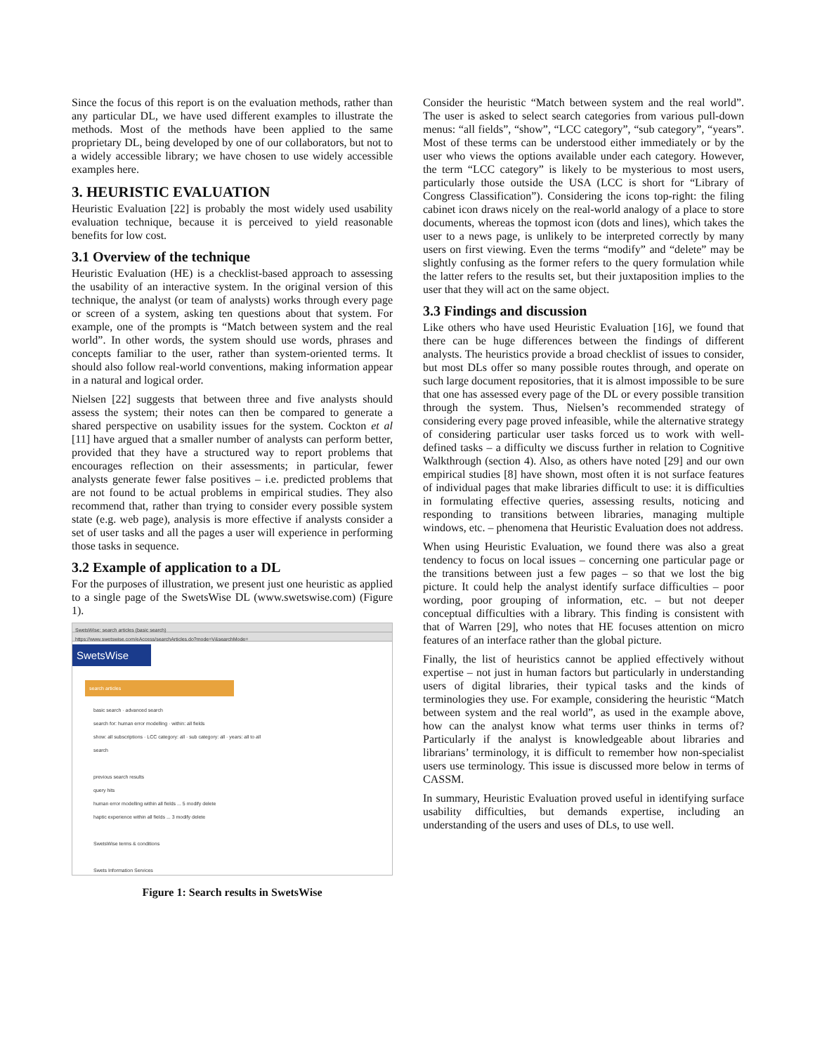Since the focus of this report is on the evaluation methods, rather than any particular DL, we have used different examples to illustrate the methods. Most of the methods have been applied to the same proprietary DL, being developed by one of our collaborators, but not to a widely accessible library; we have chosen to use widely accessible examples here.
3. HEURISTIC EVALUATION
Heuristic Evaluation [22] is probably the most widely used usability evaluation technique, because it is perceived to yield reasonable benefits for low cost.
3.1 Overview of the technique
Heuristic Evaluation (HE) is a checklist-based approach to assessing the usability of an interactive system. In the original version of this technique, the analyst (or team of analysts) works through every page or screen of a system, asking ten questions about that system. For example, one of the prompts is “Match between system and the real world”. In other words, the system should use words, phrases and concepts familiar to the user, rather than system-oriented terms. It should also follow real-world conventions, making information appear in a natural and logical order.
Nielsen [22] suggests that between three and five analysts should assess the system; their notes can then be compared to generate a shared perspective on usability issues for the system. Cockton et al [11] have argued that a smaller number of analysts can perform better, provided that they have a structured way to report problems that encourages reflection on their assessments; in particular, fewer analysts generate fewer false positives – i.e. predicted problems that are not found to be actual problems in empirical studies. They also recommend that, rather than trying to consider every possible system state (e.g. web page), analysis is more effective if analysts consider a set of user tasks and all the pages a user will experience in performing those tasks in sequence.
3.2 Example of application to a DL
For the purposes of illustration, we present just one heuristic as applied to a single page of the SwetsWise DL (www.swetswise.com) (Figure 1).
SwetsWise: search articles (basic search)
https://www.swetswise.com/eAccess/searchArticles.do?mode=V&searchMode=
SwetsWise
search articles
basic search · advanced search
search for: human error modelling · within: all fields
show: all subscriptions · LCC category: all · sub category: all · years: all to all
search
previous search results
query hits
human error modelling within all fields ... 5 modify delete
haptic experience within all fields ... 3 modify delete
SwetsWise terms & conditions
Swets Information Services
Figure 1: Search results in SwetsWise
Consider the heuristic “Match between system and the real world”. The user is asked to select search categories from various pull-down menus: “all fields”, “show”, “LCC category”, “sub category”, “years”. Most of these terms can be understood either immediately or by the user who views the options available under each category. However, the term “LCC category” is likely to be mysterious to most users, particularly those outside the USA (LCC is short for “Library of Congress Classification”). Considering the icons top-right: the filing cabinet icon draws nicely on the real-world analogy of a place to store documents, whereas the topmost icon (dots and lines), which takes the user to a news page, is unlikely to be interpreted correctly by many users on first viewing. Even the terms “modify” and “delete” may be slightly confusing as the former refers to the query formulation while the latter refers to the results set, but their juxtaposition implies to the user that they will act on the same object.
3.3 Findings and discussion
Like others who have used Heuristic Evaluation [16], we found that there can be huge differences between the findings of different analysts. The heuristics provide a broad checklist of issues to consider, but most DLs offer so many possible routes through, and operate on such large document repositories, that it is almost impossible to be sure that one has assessed every page of the DL or every possible transition through the system. Thus, Nielsen’s recommended strategy of considering every page proved infeasible, while the alternative strategy of considering particular user tasks forced us to work with well-defined tasks – a difficulty we discuss further in relation to Cognitive Walkthrough (section 4). Also, as others have noted [29] and our own empirical studies [8] have shown, most often it is not surface features of individual pages that make libraries difficult to use: it is difficulties in formulating effective queries, assessing results, noticing and responding to transitions between libraries, managing multiple windows, etc. – phenomena that Heuristic Evaluation does not address.
When using Heuristic Evaluation, we found there was also a great tendency to focus on local issues – concerning one particular page or the transitions between just a few pages – so that we lost the big picture. It could help the analyst identify surface difficulties – poor wording, poor grouping of information, etc. – but not deeper conceptual difficulties with a library. This finding is consistent with that of Warren [29], who notes that HE focuses attention on micro features of an interface rather than the global picture.
Finally, the list of heuristics cannot be applied effectively without expertise – not just in human factors but particularly in understanding users of digital libraries, their typical tasks and the kinds of terminologies they use. For example, considering the heuristic “Match between system and the real world”, as used in the example above, how can the analyst know what terms user thinks in terms of? Particularly if the analyst is knowledgeable about libraries and librarians’ terminology, it is difficult to remember how non-specialist users use terminology. This issue is discussed more below in terms of CASSM.
In summary, Heuristic Evaluation proved useful in identifying surface usability difficulties, but demands expertise, including an understanding of the users and uses of DLs, to use well.